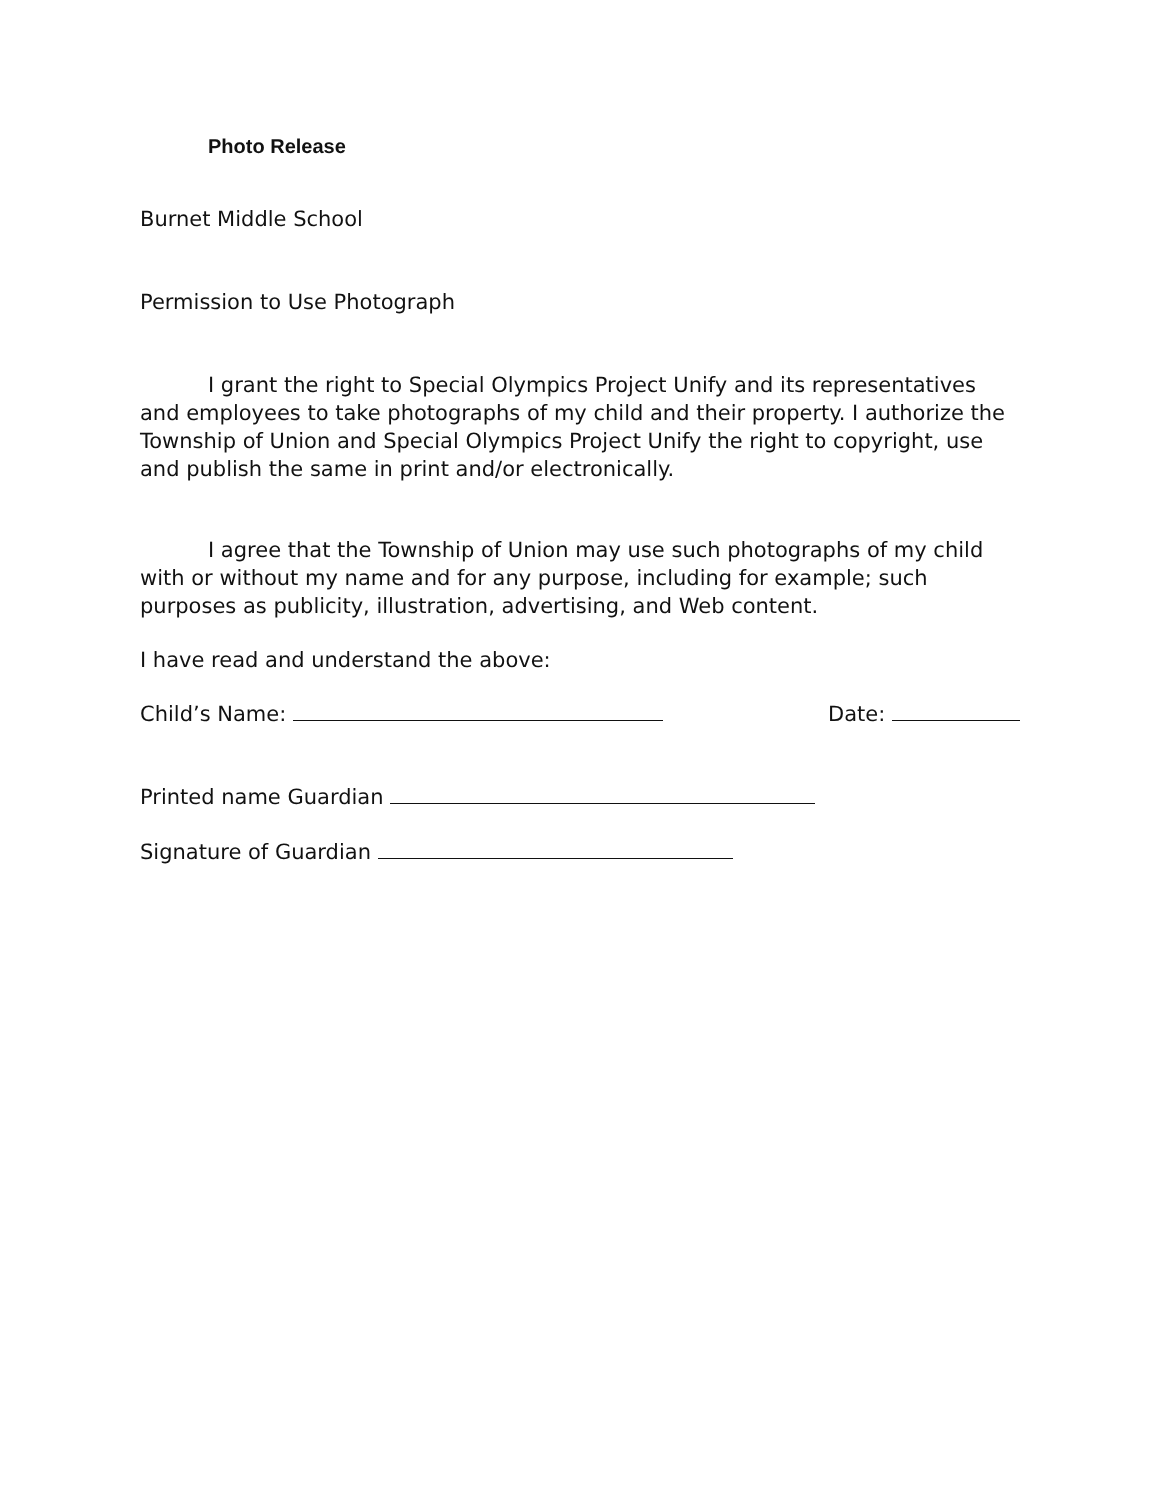Photo Release
Burnet Middle School
Permission to Use Photograph
I grant the right to Special Olympics Project Unify and its representatives and employees to take photographs of my child and their property. I authorize the Township of Union and Special Olympics Project Unify the right to copyright, use and publish the same in print and/or electronically.
I agree that the Township of Union may use such photographs of my child with or without my name and for any purpose, including for example; such purposes as publicity, illustration, advertising, and Web content.
I have read and understand the above:
Child’s Name: Date:
Printed name Guardian
Signature of Guardian